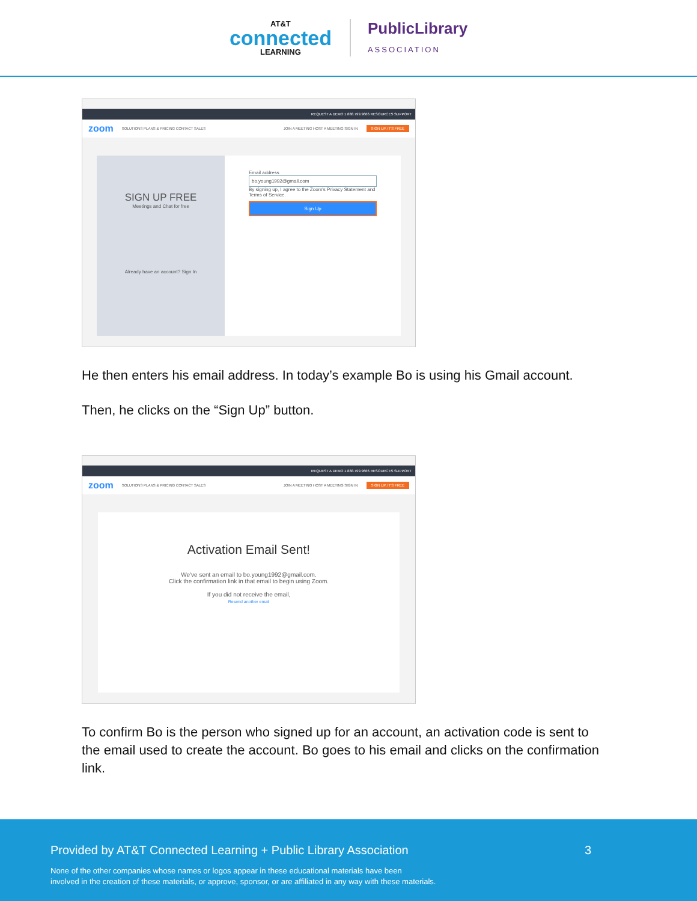AT&T
connected
LEARNING
PublicLibrary
ASSOCIATION
REQUEST A DEMO 1.888.799.9666 RESOURCES SUPPORT
zoom SOLUTIONS PLANS & PRICING CONTACT SALES JOIN A MEETING HOST A MEETING SIGN IN SIGN UP, IT'S FREE
SIGN UP FREE
Meetings and Chat for free
Already have an account? Sign In
Email address
bo.young1992@gmail.com
By signing up, I agree to the Zoom's Privacy Statement and Terms of Service.
Sign Up
He then enters his email address. In today’s example Bo is using his Gmail account.
Then, he clicks on the “Sign Up” button.
REQUEST A DEMO 1.888.799.9666 RESOURCES SUPPORT
zoom SOLUTIONS PLANS & PRICING CONTACT SALES JOIN A MEETING HOST A MEETING SIGN IN SIGN UP, IT'S FREE
Activation Email Sent!
We've sent an email to bo.young1992@gmail.com.
Click the confirmation link in that email to begin using Zoom.
If you did not receive the email,
Resend another email
To confirm Bo is the person who signed up for an account, an activation code is sent to the email used to create the account. Bo goes to his email and clicks on the confirmation link.
Provided by AT&T Connected Learning + Public Library Association 3
None of the other companies whose names or logos appear in these educational materials have been
involved in the creation of these materials, or approve, sponsor, or are affiliated in any way with these materials.